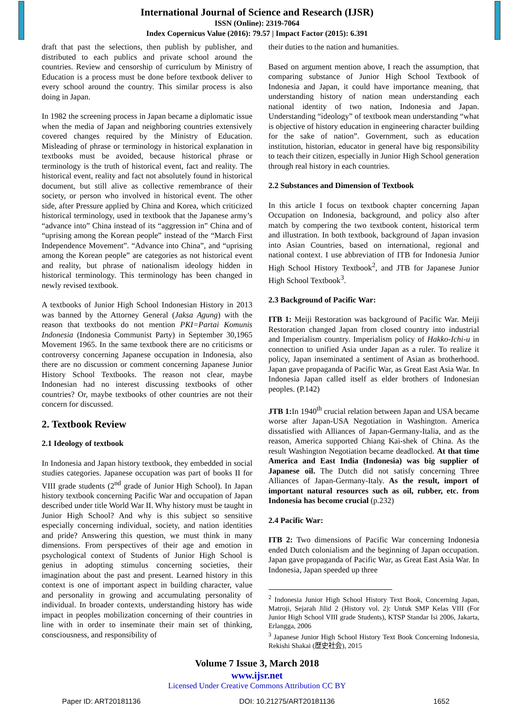International Journal of Science and Research (IJSR)
ISSN (Online): 2319-7064
Index Copernicus Value (2016): 79.57 | Impact Factor (2015): 6.391
draft that past the selections, then publish by publisher, and distributed to each publics and private school around the countries. Review and censorship of curriculum by Ministry of Education is a process must be done before textbook deliver to every school around the country. This similar process is also doing in Japan.
In 1982 the screening process in Japan became a diplomatic issue when the media of Japan and neighboring countries extensively covered changes required by the Ministry of Education. Misleading of phrase or terminology in historical explanation in textbooks must be avoided, because historical phrase or terminology is the truth of historical event, fact and reality. The historical event, reality and fact not absolutely found in historical document, but still alive as collective remembrance of their society, or person who involved in historical event. The other side, after Pressure applied by China and Korea, which criticized historical terminology, used in textbook that the Japanese army’s “advance into” China instead of its “aggression in” China and of “uprising among the Korean people” instead of the “March First Independence Movement”. “Advance into China”, and “uprising among the Korean people” are categories as not historical event and reality, but phrase of nationalism ideology hidden in historical terminology. This terminology has been changed in newly revised textbook.
A textbooks of Junior High School Indonesian History in 2013 was banned by the Attorney General (Jaksa Agung) with the reason that textbooks do not mention PKI=Partai Komunis Indonesia (Indonesia Communist Party) in September 30,1965 Movement 1965. In the same textbook there are no criticisms or controversy concerning Japanese occupation in Indonesia, also there are no discussion or comment concerning Japanese Junior History School Textbooks. The reason not clear, maybe Indonesian had no interest discussing textbooks of other countries? Or, maybe textbooks of other countries are not their concern for discussed.
2. Textbook Review
2.1 Ideology of textbook
In Indonesia and Japan history textbook, they embedded in social studies categories. Japanese occupation was part of books II for VIII grade students (2<sup>nd</sup> grade of Junior High School). In Japan history textbook concerning Pacific War and occupation of Japan described under title World War II. Why history must be taught in Junior High School? And why is this subject so sensitive especially concerning individual, society, and nation identities and pride? Answering this question, we must think in many dimensions. From perspectives of their age and emotion in psychological context of Students of Junior High School is genius in adopting stimulus concerning societies, their imagination about the past and present. Learned history in this context is one of important aspect in building character, value and personality in growing and accumulating personality of individual. In broader contexts, understanding history has wide impact in peoples mobilization concerning of their countries in line with in order to inseminate their main set of thinking, consciousness, and responsibility of
their duties to the nation and humanities.
Based on argument mention above, I reach the assumption, that comparing substance of Junior High School Textbook of Indonesia and Japan, it could have importance meaning, that understanding history of nation mean understanding each national identity of two nation, Indonesia and Japan. Understanding “ideology” of textbook mean understanding “what is objective of history education in engineering character building for the sake of nation”. Government, such as education institution, historian, educator in general have big responsibility to teach their citizen, especially in Junior High School generation through real history in each countries.
2.2 Substances and Dimension of Textbook
In this article I focus on textbook chapter concerning Japan Occupation on Indonesia, background, and policy also after match by compering the two textbook content, historical term and illustration. In both textbook, background of Japan invasion into Asian Countries, based on international, regional and national context. I use abbreviation of ITB for Indonesia Junior High School History Textbook<sup>2</sup>, and JTB for Japanese Junior High School Textbook<sup>3</sup>.
2.3 Background of Pacific War:
ITB 1: Meiji Restoration was background of Pacific War. Meiji Restoration changed Japan from closed country into industrial and Imperialism country. Imperialism policy of Hakko-Ichi-u in connection to unified Asia under Japan as a ruler. To realize it policy, Japan inseminated a sentiment of Asian as brotherhood. Japan gave propaganda of Pacific War, as Great East Asia War. In Indonesia Japan called itself as elder brothers of Indonesian peoples. (P.142)
JTB 1: In 1940<sup>th</sup> crucial relation between Japan and USA became worse after Japan-USA Negotiation in Washington. America dissatisfied with Alliances of Japan-Germany-Italia, and as the reason, America supported Chiang Kai-shek of China. As the result Washington Negotiation became deadlocked. At that time America and East India (Indonesia) was big supplier of Japanese oil. The Dutch did not satisfy concerning Three Alliances of Japan-Germany-Italy. As the result, import of important natural resources such as oil, rubber, etc. from Indonesia has become crucial (p.232)
2.4 Pacific War:
ITB 2: Two dimensions of Pacific War concerning Indonesia ended Dutch colonialism and the beginning of Japan occupation. Japan gave propaganda of Pacific War, as Great East Asia War. In Indonesia, Japan speeded up three
<sup>2</sup> Indonesia Junior High School History Text Book, Concerning Japan, Matroji, Sejarah Jilid 2 (History vol. 2): Untuk SMP Kelas VIII (For Junior High School VIII grade Students), KTSP Standar Isi 2006, Jakarta, Erlangga, 2006
<sup>3</sup> Japanese Junior High School History Text Book Concerning Indonesia, Rekishi Shakai (歴史社会), 2015
Volume 7 Issue 3, March 2018
www.ijsr.net
Licensed Under Creative Commons Attribution CC BY
Paper ID: ART20181136 DOI: 10.21275/ART20181136 1652